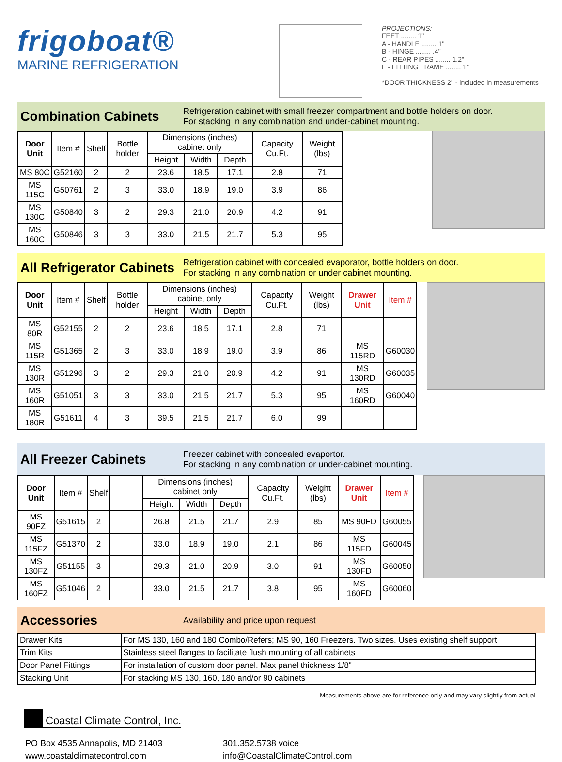frigoboat®
MARINE REFRIGERATION
PROJECTIONS:
FEET ........ 1"
A - HANDLE ........ 1"
B - HINGE ........ .4"
C - REAR PIPES ........ 1.2"
F - FITTING FRAME ........ 1"
*DOOR THICKNESS 2" - included in measurements
Combination Cabinets
Refrigeration cabinet with small freezer compartment and bottle holders on door.
For stacking in any combination and under-cabinet mounting.
| Door Unit | Item # | Shelf | Bottle holder | Dimensions (inches) cabinet only | | | Capacity Cu.Ft. | Weight (lbs) |
| --- | --- | --- | --- | --- | --- | --- | --- | --- |
| | | | | Height | Width | Depth | | |
| MS 80C | G52160 | 2 | 2 | 23.6 | 18.5 | 17.1 | 2.8 | 71 |
| MS 115C | G50761 | 2 | 3 | 33.0 | 18.9 | 19.0 | 3.9 | 86 |
| MS 130C | G50840 | 3 | 2 | 29.3 | 21.0 | 20.9 | 4.2 | 91 |
| MS 160C | G50846 | 3 | 3 | 33.0 | 21.5 | 21.7 | 5.3 | 95 |
All Refrigerator Cabinets
Refrigeration cabinet with concealed evaporator, bottle holders on door.
For stacking in any combination or under cabinet mounting.
| Door Unit | Item # | Shelf | Bottle holder | Dimensions (inches) cabinet only | | | Capacity Cu.Ft. | Weight (lbs) | Drawer Unit | Item # |
| --- | --- | --- | --- | --- | --- | --- | --- | --- | --- | --- |
| | | | | Height | Width | Depth | | | | |
| MS 80R | G52155 | 2 | 2 | 23.6 | 18.5 | 17.1 | 2.8 | 71 | | |
| MS 115R | G51365 | 2 | 3 | 33.0 | 18.9 | 19.0 | 3.9 | 86 | MS 115RD | G60030 |
| MS 130R | G51296 | 3 | 2 | 29.3 | 21.0 | 20.9 | 4.2 | 91 | MS 130RD | G60035 |
| MS 160R | G51051 | 3 | 3 | 33.0 | 21.5 | 21.7 | 5.3 | 95 | MS 160RD | G60040 |
| MS 180R | G51611 | 4 | 3 | 39.5 | 21.5 | 21.7 | 6.0 | 99 | | |
All Freezer Cabinets
Freezer cabinet with concealed evaportor.
For stacking in any combination or under-cabinet mounting.
| Door Unit | Item # | Shelf | | Dimensions (inches) cabinet only | | | Capacity Cu.Ft. | Weight (lbs) | Drawer Unit | Item # |
| --- | --- | --- | --- | --- | --- | --- | --- | --- | --- | --- |
| | | | | Height | Width | Depth | | | | |
| MS 90FZ | G51615 | 2 | | 26.8 | 21.5 | 21.7 | 2.9 | 85 | MS 90FD | G60055 |
| MS 115FZ | G51370 | 2 | | 33.0 | 18.9 | 19.0 | 2.1 | 86 | MS 115FD | G60045 |
| MS 130FZ | G51155 | 3 | | 29.3 | 21.0 | 20.9 | 3.0 | 91 | MS 130FD | G60050 |
| MS 160FZ | G51046 | 2 | | 33.0 | 21.5 | 21.7 | 3.8 | 95 | MS 160FD | G60060 |
Accessories
Availability and price upon request
| Drawer Kits | For MS 130, 160 and 180 Combo/Refers; MS 90, 160 Freezers. Two sizes. Uses existing shelf support |
| Trim Kits | Stainless steel flanges to facilitate flush mounting of all cabinets |
| Door Panel Fittings | For installation of custom door panel. Max panel thickness 1/8" |
| Stacking Unit | For stacking MS 130, 160, 180 and/or 90 cabinets |
Measurements above are for reference only and may vary slightly from actual.
Coastal Climate Control, Inc.
PO Box 4535 Annapolis, MD 21403
www.coastalclimatecontrol.com
301.352.5738 voice
info@CoastalClimateControl.com